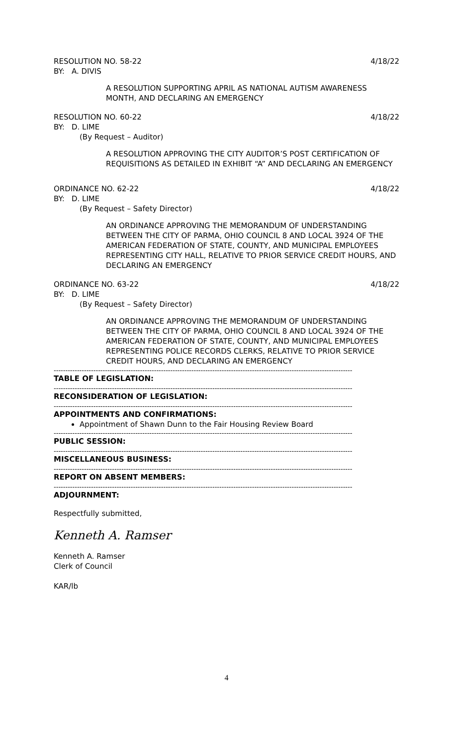RESOLUTION NO. 58-22 4/18/22
BY: A. DIVIS
A RESOLUTION SUPPORTING APRIL AS NATIONAL AUTISM AWARENESS MONTH, AND DECLARING AN EMERGENCY
RESOLUTION NO. 60-22 4/18/22
BY: D. LIME
(By Request – Auditor)
A RESOLUTION APPROVING THE CITY AUDITOR’S POST CERTIFICATION OF REQUISITIONS AS DETAILED IN EXHIBIT “A” AND DECLARING AN EMERGENCY
ORDINANCE NO. 62-22 4/18/22
BY: D. LIME
(By Request – Safety Director)
AN ORDINANCE APPROVING THE MEMORANDUM OF UNDERSTANDING BETWEEN THE CITY OF PARMA, OHIO COUNCIL 8 AND LOCAL 3924 OF THE AMERICAN FEDERATION OF STATE, COUNTY, AND MUNICIPAL EMPLOYEES REPRESENTING CITY HALL, RELATIVE TO PRIOR SERVICE CREDIT HOURS, AND DECLARING AN EMERGENCY
ORDINANCE NO. 63-22 4/18/22
BY: D. LIME
(By Request – Safety Director)
AN ORDINANCE APPROVING THE MEMORANDUM OF UNDERSTANDING BETWEEN THE CITY OF PARMA, OHIO COUNCIL 8 AND LOCAL 3924 OF THE AMERICAN FEDERATION OF STATE, COUNTY, AND MUNICIPAL EMPLOYEES REPRESENTING POLICE RECORDS CLERKS, RELATIVE TO PRIOR SERVICE CREDIT HOURS, AND DECLARING AN EMERGENCY
--------------------------------------------------------------------------------------------------------------------------------
TABLE OF LEGISLATION:
--------------------------------------------------------------------------------------------------------------------------------
RECONSIDERATION OF LEGISLATION:
--------------------------------------------------------------------------------------------------------------------------------
APPOINTMENTS AND CONFIRMATIONS:
Appointment of Shawn Dunn to the Fair Housing Review Board
--------------------------------------------------------------------------------------------------------------------------------
PUBLIC SESSION:
--------------------------------------------------------------------------------------------------------------------------------
MISCELLANEOUS BUSINESS:
--------------------------------------------------------------------------------------------------------------------------------
REPORT ON ABSENT MEMBERS:
--------------------------------------------------------------------------------------------------------------------------------
ADJOURNMENT:
Respectfully submitted,
Kenneth A. Ramser
Kenneth A. Ramser
Clerk of Council
KAR/lb
4